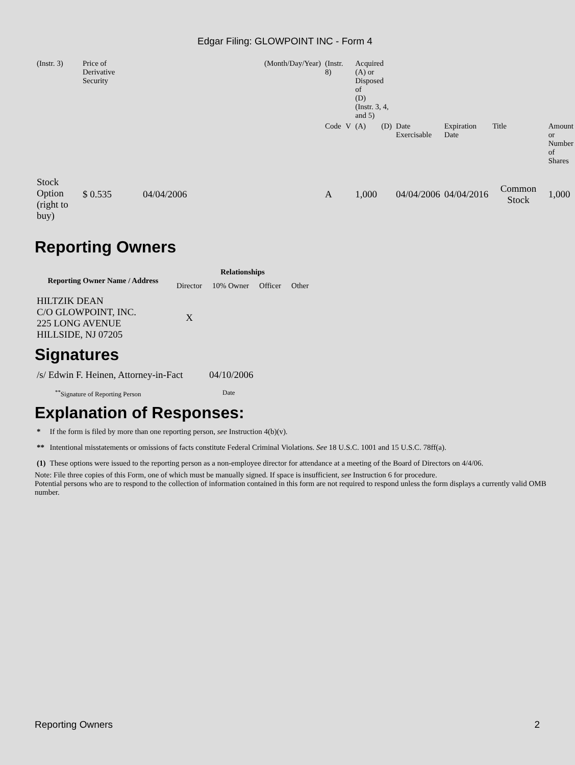Edgar Filing: GLOWPOINT INC - Form 4
| (Instr. 3) | Price of Derivative Security | | (Month/Day/Year) | (Instr. 8) | | Acquired (A) or Disposed of (D) (Instr. 3, 4, and 5) | | | | | |
| | | | | Code | V | (A) | (D) | Date Exercisable | Expiration Date | Title | Amount or Number of Shares |
| Stock Option (right to buy) | $ 0.535 | 04/04/2006 | | A | | 1,000 | | 04/04/2006 | 04/04/2016 | Common Stock | 1,000 |
Reporting Owners
| Reporting Owner Name / Address | Relationships | | | |
| --- | --- | --- | --- | --- |
| | Director | 10% Owner | Officer | Other |
| HILTZIK DEAN C/O GLOWPOINT, INC. 225 LONG AVENUE HILLSIDE, NJ 07205 | X | | | |
Signatures
| /s/ Edwin F. Heinen, Attorney-in-Fact | 04/10/2006 |
| <sup>**</sup> Signature of Reporting Person | Date |
Explanation of Responses:
| * | If the form is filed by more than one reporting person, see Instruction 4(b)(v). |
| ** | Intentional misstatements or omissions of facts constitute Federal Criminal Violations. See 18 U.S.C. 1001 and 15 U.S.C. 78ff(a). |
| (1) | These options were issued to the reporting person as a non-employee director for attendance at a meeting of the Board of Directors on 4/4/06. |
Note: File three copies of this Form, one of which must be manually signed. If space is insufficient, see Instruction 6 for procedure.
Potential persons who are to respond to the collection of information contained in this form are not required to respond unless the form displays a currently valid OMB number.
Reporting Owners 2